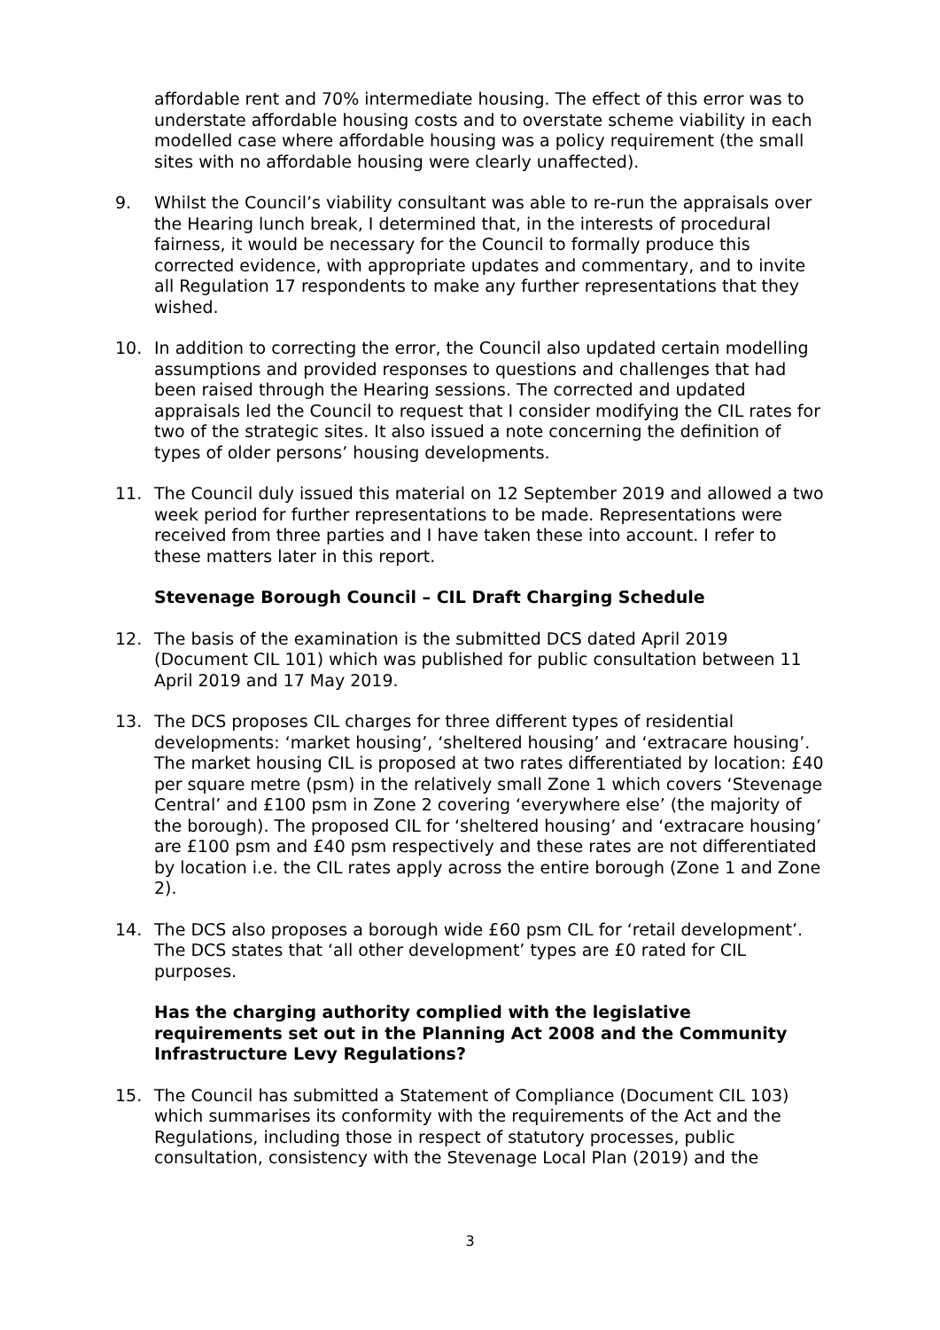affordable rent and 70% intermediate housing. The effect of this error was to understate affordable housing costs and to overstate scheme viability in each modelled case where affordable housing was a policy requirement (the small sites with no affordable housing were clearly unaffected).
9. Whilst the Council’s viability consultant was able to re-run the appraisals over the Hearing lunch break, I determined that, in the interests of procedural fairness, it would be necessary for the Council to formally produce this corrected evidence, with appropriate updates and commentary, and to invite all Regulation 17 respondents to make any further representations that they wished.
10. In addition to correcting the error, the Council also updated certain modelling assumptions and provided responses to questions and challenges that had been raised through the Hearing sessions. The corrected and updated appraisals led the Council to request that I consider modifying the CIL rates for two of the strategic sites. It also issued a note concerning the definition of types of older persons’ housing developments.
11. The Council duly issued this material on 12 September 2019 and allowed a two week period for further representations to be made. Representations were received from three parties and I have taken these into account. I refer to these matters later in this report.
Stevenage Borough Council – CIL Draft Charging Schedule
12. The basis of the examination is the submitted DCS dated April 2019 (Document CIL 101) which was published for public consultation between 11 April 2019 and 17 May 2019.
13. The DCS proposes CIL charges for three different types of residential developments: ‘market housing’, ‘sheltered housing’ and ‘extracare housing’. The market housing CIL is proposed at two rates differentiated by location: £40 per square metre (psm) in the relatively small Zone 1 which covers ‘Stevenage Central’ and £100 psm in Zone 2 covering ‘everywhere else’ (the majority of the borough). The proposed CIL for ‘sheltered housing’ and ‘extracare housing’ are £100 psm and £40 psm respectively and these rates are not differentiated by location i.e. the CIL rates apply across the entire borough (Zone 1 and Zone 2).
14. The DCS also proposes a borough wide £60 psm CIL for ‘retail development’. The DCS states that ‘all other development’ types are £0 rated for CIL purposes.
Has the charging authority complied with the legislative requirements set out in the Planning Act 2008 and the Community Infrastructure Levy Regulations?
15. The Council has submitted a Statement of Compliance (Document CIL 103) which summarises its conformity with the requirements of the Act and the Regulations, including those in respect of statutory processes, public consultation, consistency with the Stevenage Local Plan (2019) and the
3